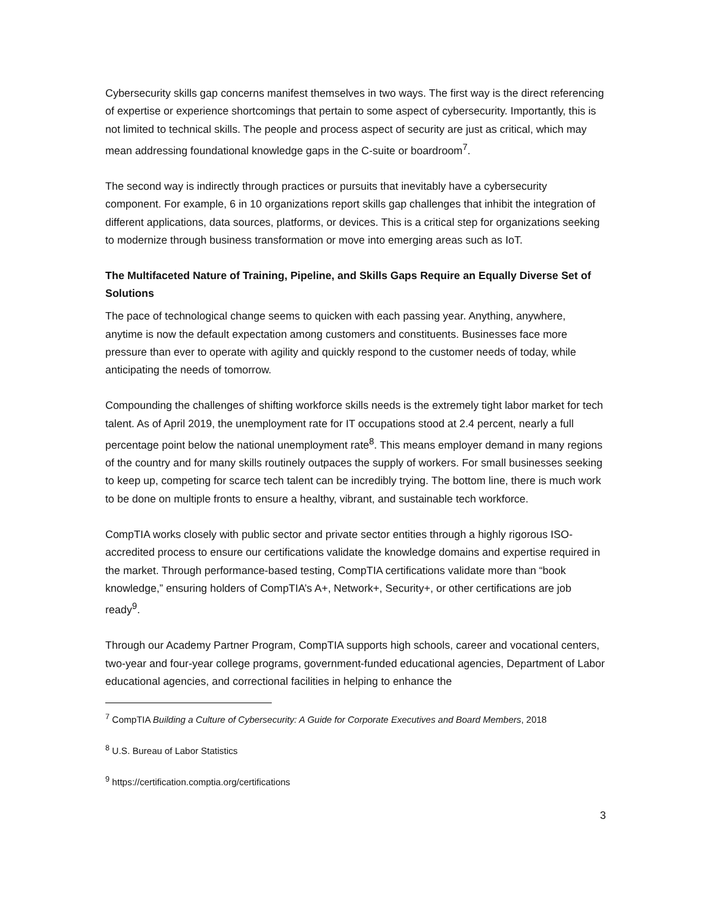Cybersecurity skills gap concerns manifest themselves in two ways. The first way is the direct referencing of expertise or experience shortcomings that pertain to some aspect of cybersecurity. Importantly, this is not limited to technical skills. The people and process aspect of security are just as critical, which may mean addressing foundational knowledge gaps in the C-suite or boardroom<sup>7</sup>.
The second way is indirectly through practices or pursuits that inevitably have a cybersecurity component. For example, 6 in 10 organizations report skills gap challenges that inhibit the integration of different applications, data sources, platforms, or devices. This is a critical step for organizations seeking to modernize through business transformation or move into emerging areas such as IoT.
The Multifaceted Nature of Training, Pipeline, and Skills Gaps Require an Equally Diverse Set of Solutions
The pace of technological change seems to quicken with each passing year. Anything, anywhere, anytime is now the default expectation among customers and constituents. Businesses face more pressure than ever to operate with agility and quickly respond to the customer needs of today, while anticipating the needs of tomorrow.
Compounding the challenges of shifting workforce skills needs is the extremely tight labor market for tech talent. As of April 2019, the unemployment rate for IT occupations stood at 2.4 percent, nearly a full percentage point below the national unemployment rate<sup>8</sup>. This means employer demand in many regions of the country and for many skills routinely outpaces the supply of workers. For small businesses seeking to keep up, competing for scarce tech talent can be incredibly trying. The bottom line, there is much work to be done on multiple fronts to ensure a healthy, vibrant, and sustainable tech workforce.
CompTIA works closely with public sector and private sector entities through a highly rigorous ISO-accredited process to ensure our certifications validate the knowledge domains and expertise required in the market. Through performance-based testing, CompTIA certifications validate more than “book knowledge,” ensuring holders of CompTIA’s A+, Network+, Security+, or other certifications are job ready<sup>9</sup>.
Through our Academy Partner Program, CompTIA supports high schools, career and vocational centers, two-year and four-year college programs, government-funded educational agencies, Department of Labor educational agencies, and correctional facilities in helping to enhance the
<sup>7</sup> CompTIA Building a Culture of Cybersecurity: A Guide for Corporate Executives and Board Members, 2018
<sup>8</sup> U.S. Bureau of Labor Statistics
<sup>9</sup> https://certification.comptia.org/certifications
3